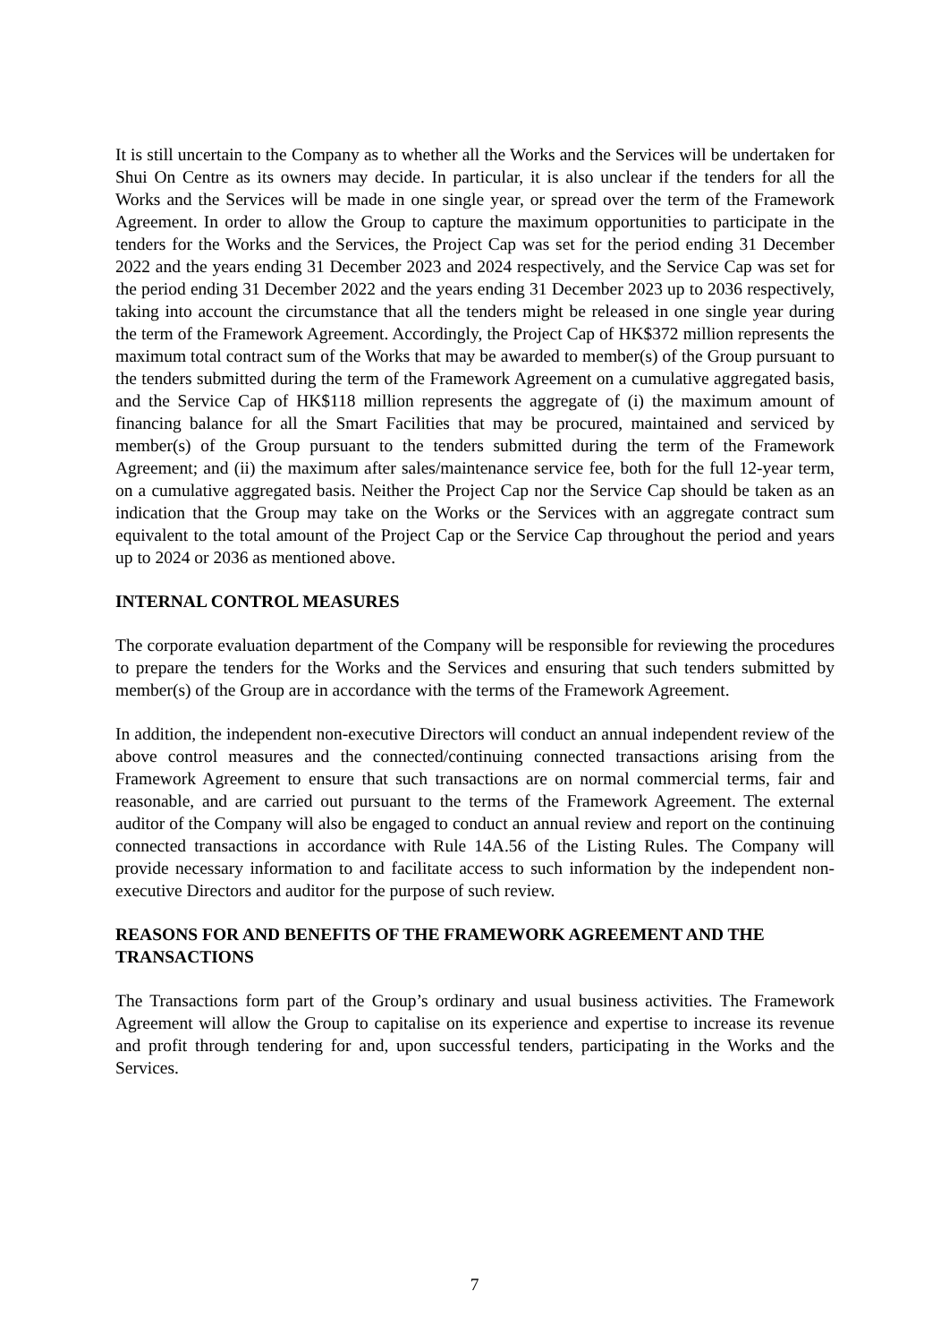It is still uncertain to the Company as to whether all the Works and the Services will be undertaken for Shui On Centre as its owners may decide. In particular, it is also unclear if the tenders for all the Works and the Services will be made in one single year, or spread over the term of the Framework Agreement. In order to allow the Group to capture the maximum opportunities to participate in the tenders for the Works and the Services, the Project Cap was set for the period ending 31 December 2022 and the years ending 31 December 2023 and 2024 respectively, and the Service Cap was set for the period ending 31 December 2022 and the years ending 31 December 2023 up to 2036 respectively, taking into account the circumstance that all the tenders might be released in one single year during the term of the Framework Agreement. Accordingly, the Project Cap of HK$372 million represents the maximum total contract sum of the Works that may be awarded to member(s) of the Group pursuant to the tenders submitted during the term of the Framework Agreement on a cumulative aggregated basis, and the Service Cap of HK$118 million represents the aggregate of (i) the maximum amount of financing balance for all the Smart Facilities that may be procured, maintained and serviced by member(s) of the Group pursuant to the tenders submitted during the term of the Framework Agreement; and (ii) the maximum after sales/maintenance service fee, both for the full 12-year term, on a cumulative aggregated basis. Neither the Project Cap nor the Service Cap should be taken as an indication that the Group may take on the Works or the Services with an aggregate contract sum equivalent to the total amount of the Project Cap or the Service Cap throughout the period and years up to 2024 or 2036 as mentioned above.
INTERNAL CONTROL MEASURES
The corporate evaluation department of the Company will be responsible for reviewing the procedures to prepare the tenders for the Works and the Services and ensuring that such tenders submitted by member(s) of the Group are in accordance with the terms of the Framework Agreement.
In addition, the independent non-executive Directors will conduct an annual independent review of the above control measures and the connected/continuing connected transactions arising from the Framework Agreement to ensure that such transactions are on normal commercial terms, fair and reasonable, and are carried out pursuant to the terms of the Framework Agreement. The external auditor of the Company will also be engaged to conduct an annual review and report on the continuing connected transactions in accordance with Rule 14A.56 of the Listing Rules. The Company will provide necessary information to and facilitate access to such information by the independent non-executive Directors and auditor for the purpose of such review.
REASONS FOR AND BENEFITS OF THE FRAMEWORK AGREEMENT AND THE TRANSACTIONS
The Transactions form part of the Group’s ordinary and usual business activities. The Framework Agreement will allow the Group to capitalise on its experience and expertise to increase its revenue and profit through tendering for and, upon successful tenders, participating in the Works and the Services.
7